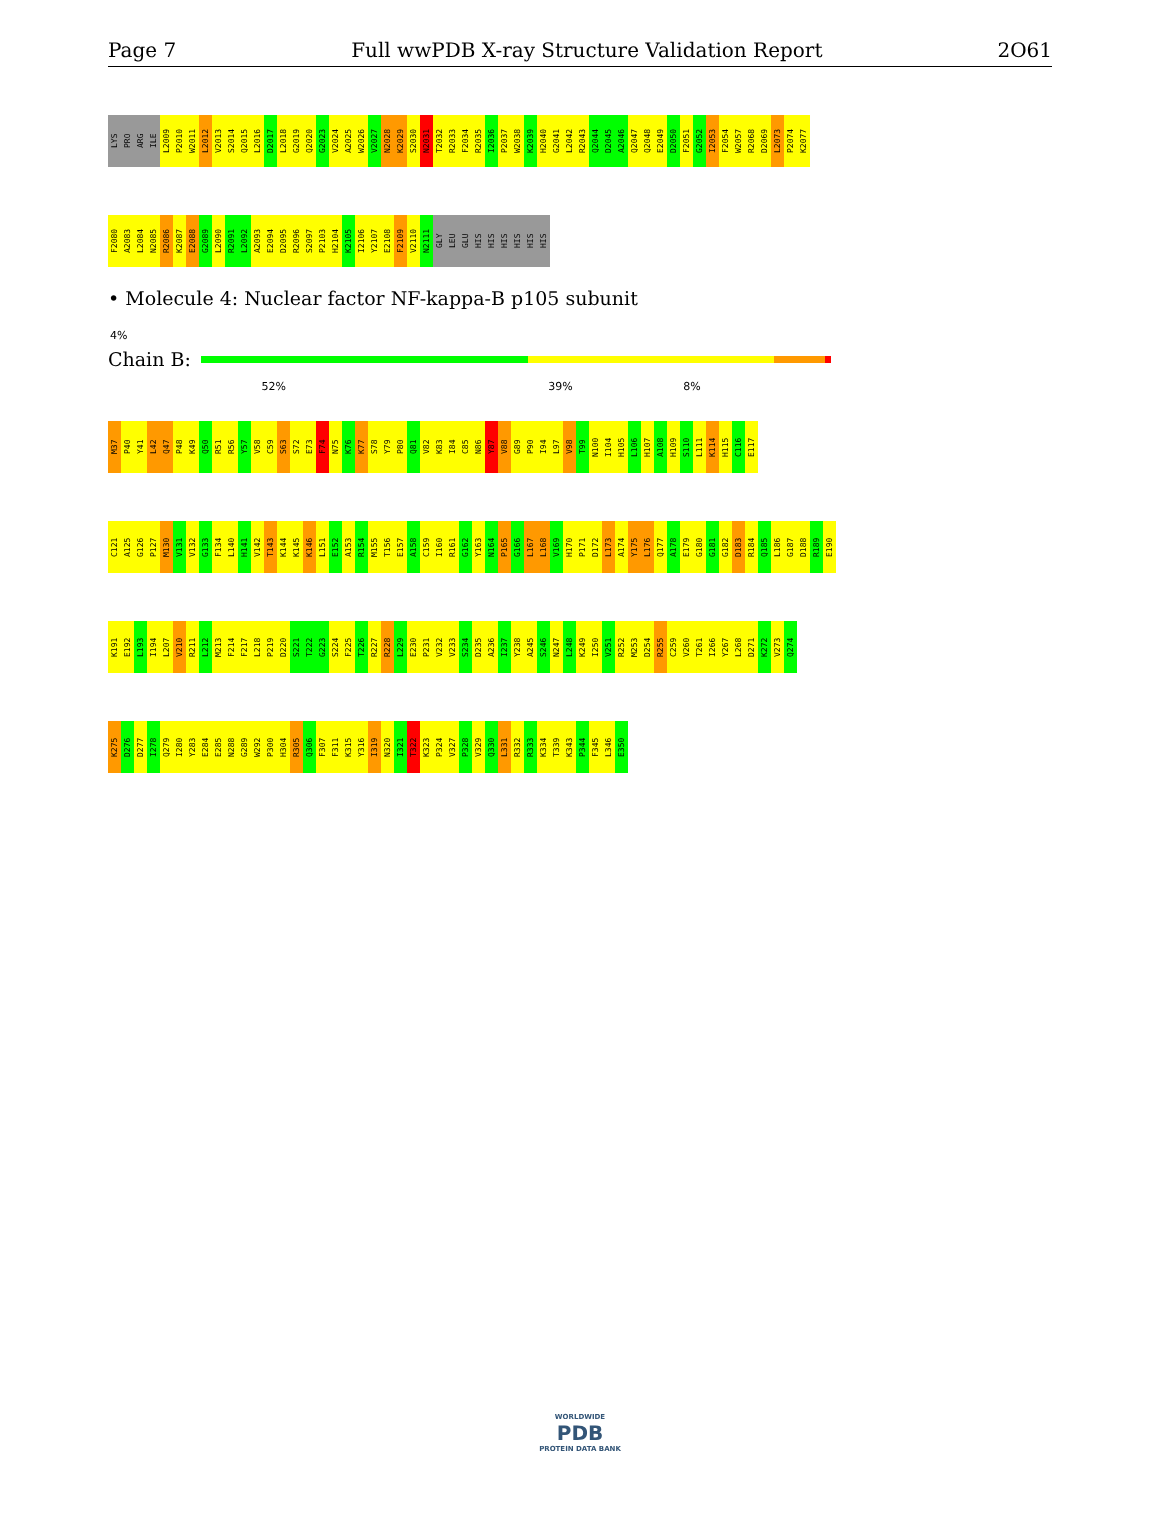Page 7 Full wwPDB X-ray Structure Validation Report 2O61
LYS
PRO
ARG
ILE
L2009
P2010
W2011
L2012
V2013
S2014
Q2015
L2016
D2017
L2018
G2019
Q2020
G2023
V2024
A2025
W2026
V2027
N2028
K2029
S2030
N2031
T2032
R2033
F2034
R2035
I2036
P2037
W2038
K2039
H2040
G2041
L2042
R2043
Q2044
D2045
A2046
Q2047
Q2048
E2049
D2050
F2051
G2052
I2053
F2054
W2057
R2068
D2069
L2073
P2074
K2077
F2080
A2083
L2084
N2085
R2086
K2087
E2088
G2089
L2090
R2091
L2092
A2093
E2094
D2095
R2096
S2097
P2103
H2104
K2105
I2106
Y2107
E2108
F2109
V2110
N2111
GLY
LEU
GLU
HIS
HIS
HIS
HIS
HIS
HIS
• Molecule 4: Nuclear factor NF-kappa-B p105 subunit
4%
Chain B:
52% 39% 8%
M37
P40
Y41
L42
Q47
P48
K49
Q50
R51
R56
Y57
V58
C59
S63
S72
E73
F74
N75
K76
K77
S78
Y79
P80
Q81
V82
K83
I84
C85
N86
Y87
V88
G89
P90
I94
L97
V98
T99
N100
I104
H105
L106
H107
A108
H109
S110
L111
K114
H115
C116
E117
C121
A125
G126
P127
M130
V131
V132
G133
F134
L140
H141
V142
T143
K144
K145
K146
L151
E152
A153
R154
M155
T156
E157
A158
C159
I160
R161
G162
Y163
N164
P165
G166
L167
L168
V169
H170
P171
D172
L173
A174
Y175
L176
Q177
A178
E179
G180
G181
G182
D183
R184
Q185
L186
G187
D188
R189
E190
K191
E192
L193
I194
L207
V210
R211
L212
M213
F214
F217
L218
P219
D220
S221
T222
G223
S224
F225
T226
R227
R228
L229
E230
P231
V232
V233
S234
D235
A236
I237
Y238
A245
S246
N247
L248
K249
I250
V251
R252
M253
D254
R255
C259
V260
T261
I266
Y267
L268
D271
K272
V273
Q274
K275
D276
D277
I278
Q279
I280
Y283
E284
E285
N288
G289
W292
P300
H304
R305
Q306
F307
F311
K315
Y316
I319
N320
I321
T322
K323
P324
V327
P328
V329
Q330
L331
R332
R333
K334
T339
K343
P344
F345
L346
E350
WORLDWIDE
PDB
PROTEIN DATA BANK